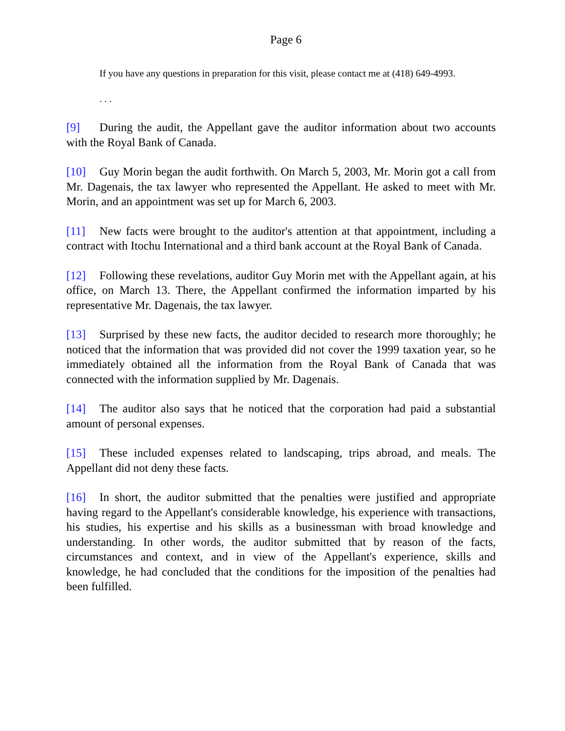Page 6
If you have any questions in preparation for this visit, please contact me at (418) 649-4993.
. . .
[9] During the audit, the Appellant gave the auditor information about two accounts with the Royal Bank of Canada.
[10] Guy Morin began the audit forthwith. On March 5, 2003, Mr. Morin got a call from Mr. Dagenais, the tax lawyer who represented the Appellant. He asked to meet with Mr. Morin, and an appointment was set up for March 6, 2003.
[11] New facts were brought to the auditor's attention at that appointment, including a contract with Itochu International and a third bank account at the Royal Bank of Canada.
[12] Following these revelations, auditor Guy Morin met with the Appellant again, at his office, on March 13. There, the Appellant confirmed the information imparted by his representative Mr. Dagenais, the tax lawyer.
[13] Surprised by these new facts, the auditor decided to research more thoroughly; he noticed that the information that was provided did not cover the 1999 taxation year, so he immediately obtained all the information from the Royal Bank of Canada that was connected with the information supplied by Mr. Dagenais.
[14] The auditor also says that he noticed that the corporation had paid a substantial amount of personal expenses.
[15] These included expenses related to landscaping, trips abroad, and meals. The Appellant did not deny these facts.
[16] In short, the auditor submitted that the penalties were justified and appropriate having regard to the Appellant's considerable knowledge, his experience with transactions, his studies, his expertise and his skills as a businessman with broad knowledge and understanding. In other words, the auditor submitted that by reason of the facts, circumstances and context, and in view of the Appellant's experience, skills and knowledge, he had concluded that the conditions for the imposition of the penalties had been fulfilled.